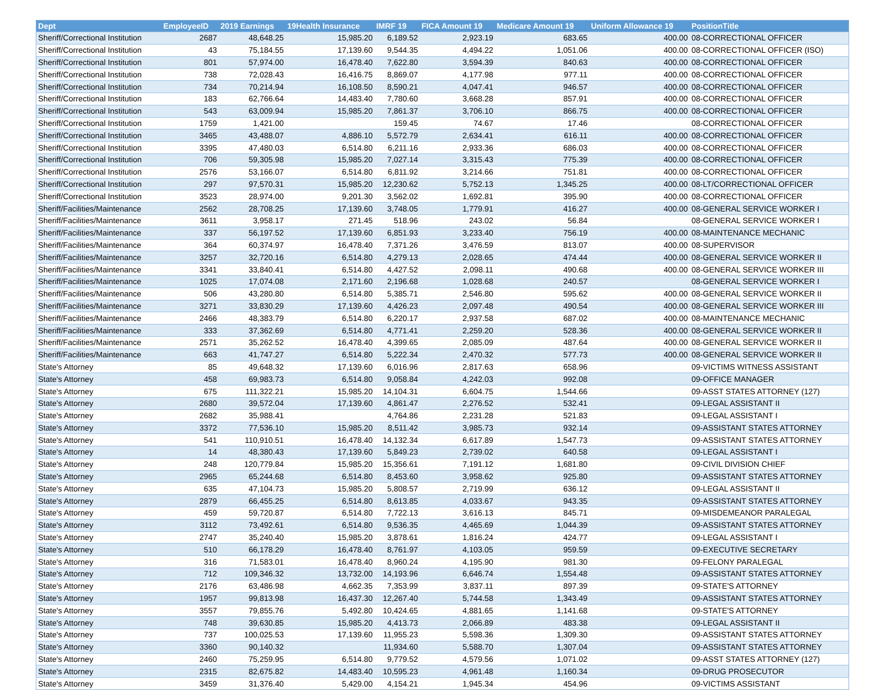| Dept | EmployeeID | 2019 Earnings | 19Health Insurance | IMRF 19 | FICA Amount 19 | Medicare Amount 19 | Uniform Allowance 19 | PositionTitle |
| --- | --- | --- | --- | --- | --- | --- | --- | --- |
| Sheriff/Correctional Institution | 2687 | 48,648.25 | 15,985.20 | 6,189.52 | 2,923.19 | 683.65 | 400.00 | 08-CORRECTIONAL OFFICER |
| Sheriff/Correctional Institution | 43 | 75,184.55 | 17,139.60 | 9,544.35 | 4,494.22 | 1,051.06 | 400.00 | 08-CORRECTIONAL OFFICER (ISO) |
| Sheriff/Correctional Institution | 801 | 57,974.00 | 16,478.40 | 7,622.80 | 3,594.39 | 840.63 | 400.00 | 08-CORRECTIONAL OFFICER |
| Sheriff/Correctional Institution | 738 | 72,028.43 | 16,416.75 | 8,869.07 | 4,177.98 | 977.11 | 400.00 | 08-CORRECTIONAL OFFICER |
| Sheriff/Correctional Institution | 734 | 70,214.94 | 16,108.50 | 8,590.21 | 4,047.41 | 946.57 | 400.00 | 08-CORRECTIONAL OFFICER |
| Sheriff/Correctional Institution | 183 | 62,766.64 | 14,483.40 | 7,780.60 | 3,668.28 | 857.91 | 400.00 | 08-CORRECTIONAL OFFICER |
| Sheriff/Correctional Institution | 543 | 63,009.94 | 15,985.20 | 7,861.37 | 3,706.10 | 866.75 | 400.00 | 08-CORRECTIONAL OFFICER |
| Sheriff/Correctional Institution | 1759 | 1,421.00 | | 159.45 | 74.67 | 17.46 | | 08-CORRECTIONAL OFFICER |
| Sheriff/Correctional Institution | 3465 | 43,488.07 | 4,886.10 | 5,572.79 | 2,634.41 | 616.11 | 400.00 | 08-CORRECTIONAL OFFICER |
| Sheriff/Correctional Institution | 3395 | 47,480.03 | 6,514.80 | 6,211.16 | 2,933.36 | 686.03 | 400.00 | 08-CORRECTIONAL OFFICER |
| Sheriff/Correctional Institution | 706 | 59,305.98 | 15,985.20 | 7,027.14 | 3,315.43 | 775.39 | 400.00 | 08-CORRECTIONAL OFFICER |
| Sheriff/Correctional Institution | 2576 | 53,166.07 | 6,514.80 | 6,811.92 | 3,214.66 | 751.81 | 400.00 | 08-CORRECTIONAL OFFICER |
| Sheriff/Correctional Institution | 297 | 97,570.31 | 15,985.20 | 12,230.62 | 5,752.13 | 1,345.25 | 400.00 | 08-LT/CORRECTIONAL OFFICER |
| Sheriff/Correctional Institution | 3523 | 28,974.00 | 9,201.30 | 3,562.02 | 1,692.81 | 395.90 | 400.00 | 08-CORRECTIONAL OFFICER |
| Sheriff/Facilities/Maintenance | 2562 | 28,708.25 | 17,139.60 | 3,748.05 | 1,779.91 | 416.27 | 400.00 | 08-GENERAL SERVICE WORKER I |
| Sheriff/Facilities/Maintenance | 3611 | 3,958.17 | 271.45 | 518.96 | 243.02 | 56.84 | | 08-GENERAL SERVICE WORKER I |
| Sheriff/Facilities/Maintenance | 337 | 56,197.52 | 17,139.60 | 6,851.93 | 3,233.40 | 756.19 | 400.00 | 08-MAINTENANCE MECHANIC |
| Sheriff/Facilities/Maintenance | 364 | 60,374.97 | 16,478.40 | 7,371.26 | 3,476.59 | 813.07 | 400.00 | 08-SUPERVISOR |
| Sheriff/Facilities/Maintenance | 3257 | 32,720.16 | 6,514.80 | 4,279.13 | 2,028.65 | 474.44 | 400.00 | 08-GENERAL SERVICE WORKER II |
| Sheriff/Facilities/Maintenance | 3341 | 33,840.41 | 6,514.80 | 4,427.52 | 2,098.11 | 490.68 | 400.00 | 08-GENERAL SERVICE WORKER III |
| Sheriff/Facilities/Maintenance | 1025 | 17,074.08 | 2,171.60 | 2,196.68 | 1,028.68 | 240.57 | | 08-GENERAL SERVICE WORKER I |
| Sheriff/Facilities/Maintenance | 506 | 43,280.80 | 6,514.80 | 5,385.71 | 2,546.80 | 595.62 | 400.00 | 08-GENERAL SERVICE WORKER II |
| Sheriff/Facilities/Maintenance | 3271 | 33,830.29 | 17,139.60 | 4,426.23 | 2,097.48 | 490.54 | 400.00 | 08-GENERAL SERVICE WORKER III |
| Sheriff/Facilities/Maintenance | 2466 | 48,383.79 | 6,514.80 | 6,220.17 | 2,937.58 | 687.02 | 400.00 | 08-MAINTENANCE MECHANIC |
| Sheriff/Facilities/Maintenance | 333 | 37,362.69 | 6,514.80 | 4,771.41 | 2,259.20 | 528.36 | 400.00 | 08-GENERAL SERVICE WORKER II |
| Sheriff/Facilities/Maintenance | 2571 | 35,262.52 | 16,478.40 | 4,399.65 | 2,085.09 | 487.64 | 400.00 | 08-GENERAL SERVICE WORKER II |
| Sheriff/Facilities/Maintenance | 663 | 41,747.27 | 6,514.80 | 5,222.34 | 2,470.32 | 577.73 | 400.00 | 08-GENERAL SERVICE WORKER II |
| State's Attorney | 85 | 49,648.32 | 17,139.60 | 6,016.96 | 2,817.63 | 658.96 | | 09-VICTIMS WITNESS ASSISTANT |
| State's Attorney | 458 | 69,983.73 | 6,514.80 | 9,058.84 | 4,242.03 | 992.08 | | 09-OFFICE MANAGER |
| State's Attorney | 675 | 111,322.21 | 15,985.20 | 14,104.31 | 6,604.75 | 1,544.66 | | 09-ASST STATES ATTORNEY (127) |
| State's Attorney | 2680 | 39,572.04 | 17,139.60 | 4,861.47 | 2,276.52 | 532.41 | | 09-LEGAL ASSISTANT II |
| State's Attorney | 2682 | 35,988.41 | | 4,764.86 | 2,231.28 | 521.83 | | 09-LEGAL ASSISTANT I |
| State's Attorney | 3372 | 77,536.10 | 15,985.20 | 8,511.42 | 3,985.73 | 932.14 | | 09-ASSISTANT STATES ATTORNEY |
| State's Attorney | 541 | 110,910.51 | 16,478.40 | 14,132.34 | 6,617.89 | 1,547.73 | | 09-ASSISTANT STATES ATTORNEY |
| State's Attorney | 14 | 48,380.43 | 17,139.60 | 5,849.23 | 2,739.02 | 640.58 | | 09-LEGAL ASSISTANT I |
| State's Attorney | 248 | 120,779.84 | 15,985.20 | 15,356.61 | 7,191.12 | 1,681.80 | | 09-CIVIL DIVISION CHIEF |
| State's Attorney | 2965 | 65,244.68 | 6,514.80 | 8,453.60 | 3,958.62 | 925.80 | | 09-ASSISTANT STATES ATTORNEY |
| State's Attorney | 635 | 47,104.73 | 15,985.20 | 5,808.57 | 2,719.99 | 636.12 | | 09-LEGAL ASSISTANT II |
| State's Attorney | 2879 | 66,455.25 | 6,514.80 | 8,613.85 | 4,033.67 | 943.35 | | 09-ASSISTANT STATES ATTORNEY |
| State's Attorney | 459 | 59,720.87 | 6,514.80 | 7,722.13 | 3,616.13 | 845.71 | | 09-MISDEMEANOR PARALEGAL |
| State's Attorney | 3112 | 73,492.61 | 6,514.80 | 9,536.35 | 4,465.69 | 1,044.39 | | 09-ASSISTANT STATES ATTORNEY |
| State's Attorney | 2747 | 35,240.40 | 15,985.20 | 3,878.61 | 1,816.24 | 424.77 | | 09-LEGAL ASSISTANT I |
| State's Attorney | 510 | 66,178.29 | 16,478.40 | 8,761.97 | 4,103.05 | 959.59 | | 09-EXECUTIVE SECRETARY |
| State's Attorney | 316 | 71,583.01 | 16,478.40 | 8,960.24 | 4,195.90 | 981.30 | | 09-FELONY PARALEGAL |
| State's Attorney | 712 | 109,346.32 | 13,732.00 | 14,193.96 | 6,646.74 | 1,554.48 | | 09-ASSISTANT STATES ATTORNEY |
| State's Attorney | 2176 | 63,486.98 | 4,662.35 | 7,353.99 | 3,837.11 | 897.39 | | 09-STATE'S ATTORNEY |
| State's Attorney | 1957 | 99,813.98 | 16,437.30 | 12,267.40 | 5,744.58 | 1,343.49 | | 09-ASSISTANT STATES ATTORNEY |
| State's Attorney | 3557 | 79,855.76 | 5,492.80 | 10,424.65 | 4,881.65 | 1,141.68 | | 09-STATE'S ATTORNEY |
| State's Attorney | 748 | 39,630.85 | 15,985.20 | 4,413.73 | 2,066.89 | 483.38 | | 09-LEGAL ASSISTANT II |
| State's Attorney | 737 | 100,025.53 | 17,139.60 | 11,955.23 | 5,598.36 | 1,309.30 | | 09-ASSISTANT STATES ATTORNEY |
| State's Attorney | 3360 | 90,140.32 | | 11,934.60 | 5,588.70 | 1,307.04 | | 09-ASSISTANT STATES ATTORNEY |
| State's Attorney | 2460 | 75,259.95 | 6,514.80 | 9,779.52 | 4,579.56 | 1,071.02 | | 09-ASST STATES ATTORNEY (127) |
| State's Attorney | 2315 | 82,675.82 | 14,483.40 | 10,595.23 | 4,961.48 | 1,160.34 | | 09-DRUG PROSECUTOR |
| State's Attorney | 3459 | 31,376.40 | 5,429.00 | 4,154.21 | 1,945.34 | 454.96 | | 09-VICTIMS ASSISTANT |